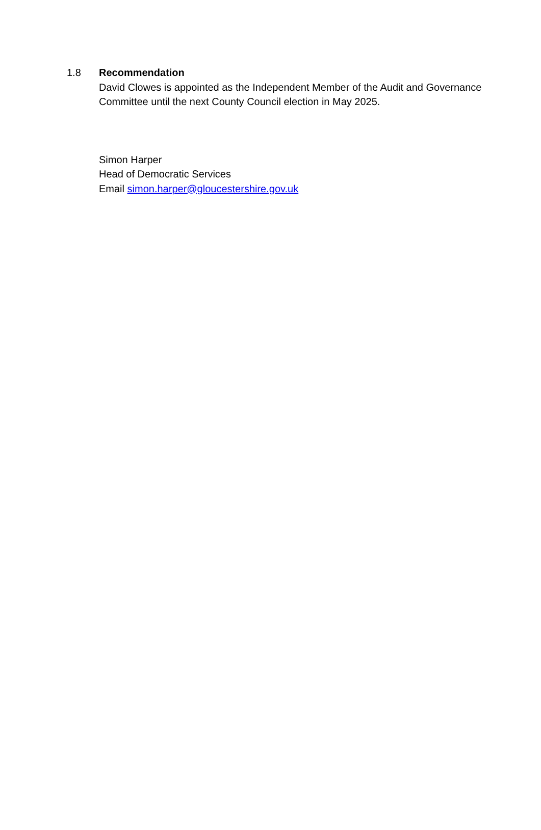1.8 Recommendation
David Clowes is appointed as the Independent Member of the Audit and Governance Committee until the next County Council election in May 2025.
Simon Harper
Head of Democratic Services
Email simon.harper@gloucestershire.gov.uk